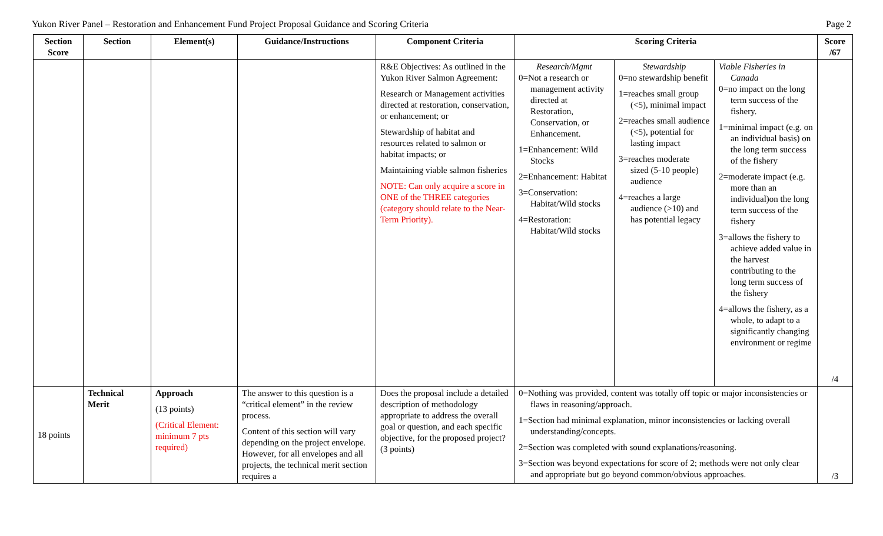Yukon River Panel – Restoration and Enhancement Fund Project Proposal Guidance and Scoring Criteria Page 2
| Section Score | Section | Element(s) | Guidance/Instructions | Component Criteria | Scoring Criteria | | | Score /67 |
| --- | --- | --- | --- | --- | --- | --- | --- | --- |
| | | | | R&E Objectives: As outlined in the Yukon River Salmon Agreement: Research or Management activities directed at restoration, conservation, or enhancement; or Stewardship of habitat and resources related to salmon or habitat impacts; or Maintaining viable salmon fisheries NOTE: Can only acquire a score in ONE of the THREE categories (category should relate to the Near-Term Priority). | Research/Mgmt 0=Not a research or management activity directed at Restoration, Conservation, or Enhancement. 1=Enhancement: Wild Stocks 2=Enhancement: Habitat 3=Conservation: Habitat/Wild stocks 4=Restoration: Habitat/Wild stocks | Stewardship 0=no stewardship benefit 1=reaches small group (<5), minimal impact 2=reaches small audience (<5), potential for lasting impact 3=reaches moderate sized (5-10 people) audience 4=reaches a large audience (>10) and has potential legacy | Viable Fisheries in Canada 0=no impact on the long term success of the fishery. 1=minimal impact (e.g. on an individual basis) on the long term success of the fishery 2=moderate impact (e.g. more than an individual)on the long term success of the fishery 3=allows the fishery to achieve added value in the harvest contributing to the long term success of the fishery 4=allows the fishery, as a whole, to adapt to a significantly changing environment or regime | /4 |
| 18 points | Technical Merit | Approach (13 points) (Critical Element: minimum 7 pts required) | The answer to this question is a “critical element” in the review process. Content of this section will vary depending on the project envelope. However, for all envelopes and all projects, the technical merit section requires a | Does the proposal include a detailed description of methodology appropriate to address the overall goal or question, and each specific objective, for the proposed project? (3 points) | 0=Nothing was provided, content was totally off topic or major inconsistencies or flaws in reasoning/approach. 1=Section had minimal explanation, minor inconsistencies or lacking overall understanding/concepts. 2=Section was completed with sound explanations/reasoning. 3=Section was beyond expectations for score of 2; methods were not only clear and appropriate but go beyond common/obvious approaches. | | | /3 |